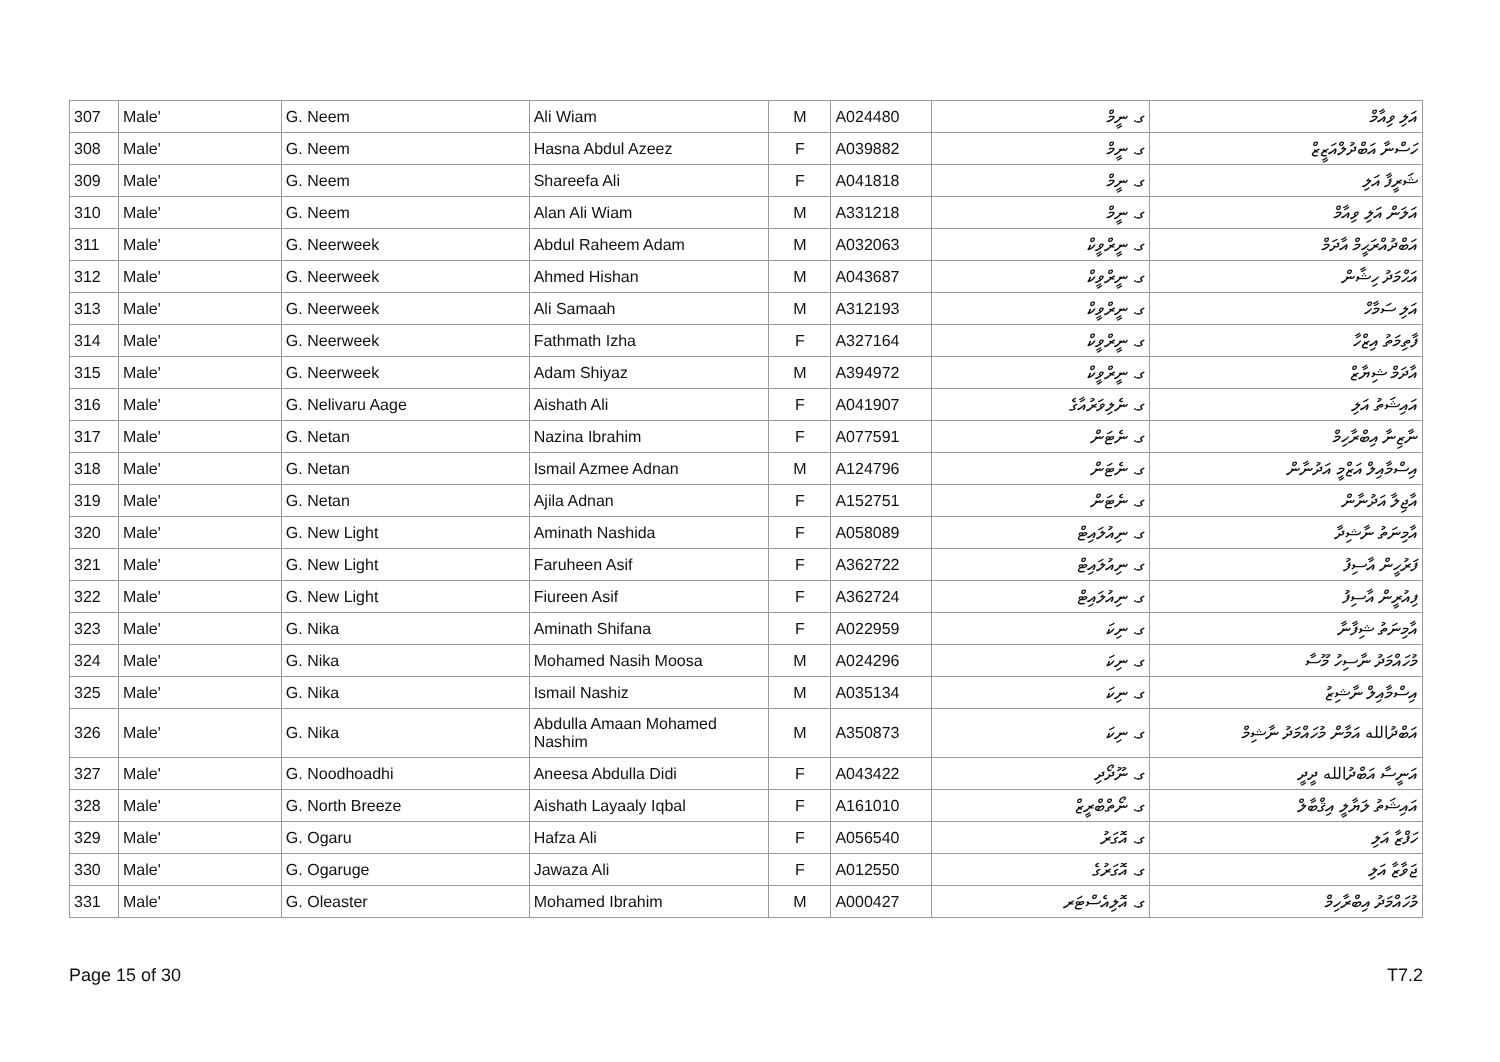| 307 | Male' | G. Neem | Ali Wiam | M | A024480 | ގ. ނީމް | އަލި ވިއާމް |
| 308 | Male' | G. Neem | Hasna Abdul Azeez | F | A039882 | ގ. ނީމް | ހަސްނާ އަބްދުލްއަޒީޒް |
| 309 | Male' | G. Neem | Shareefa Ali | F | A041818 | ގ. ނީމް | ޝަރީފާ އަލި |
| 310 | Male' | G. Neem | Alan Ali Wiam | M | A331218 | ގ. ނީމް | އަލަން އަލި ވިއާމް |
| 311 | Male' | G. Neerweek | Abdul Raheem Adam | M | A032063 | ގ. ނީރްވީކް | އަބްދުއްރަޙީމް އާދަމް |
| 312 | Male' | G. Neerweek | Ahmed Hishan | M | A043687 | ގ. ނީރްވީކް | އަޙްމަދު ހިޝާން |
| 313 | Male' | G. Neerweek | Ali Samaah | M | A312193 | ގ. ނީރްވީކް | އަލި ސަމާހް |
| 314 | Male' | G. Neerweek | Fathmath Izha | F | A327164 | ގ. ނީރްވީކް | ފާތިމަތު އިޒްހާ |
| 315 | Male' | G. Neerweek | Adam Shiyaz | M | A394972 | ގ. ނީރްވީކް | އާދަމް ޝިޔާޒް |
| 316 | Male' | G. Nelivaru Aage | Aishath Ali | F | A041907 | ގ. ނެލިވަރުއާގެ | އައިޝަތު އަލި |
| 317 | Male' | G. Netan | Nazina Ibrahim | F | A077591 | ގ. ނެޓަން | ނާޒިނާ އިބްރާހިމް |
| 318 | Male' | G. Netan | Ismail Azmee Adnan | M | A124796 | ގ. ނެޓަން | އިސްމާއިލް އަޒްމީ އަދުނާން |
| 319 | Male' | G. Netan | Ajila Adnan | F | A152751 | ގ. ނެޓަން | އާޖިލާ އަދުނާން |
| 320 | Male' | G. New Light | Aminath Nashida | F | A058089 | ގ. ނިއުލައިޓް | އާމިނަތު ނާޝިދާ |
| 321 | Male' | G. New Light | Faruheen Asif | F | A362722 | ގ. ނިއުލައިޓް | ފަރުހީން އާސިފު |
| 322 | Male' | G. New Light | Fiureen Asif | F | A362724 | ގ. ނިއުލައިޓް | ފިއުރީން އާސިފު |
| 323 | Male' | G. Nika | Aminath Shifana | F | A022959 | ގ. ނިކަ | އާމިނަތު ޝިފާނާ |
| 324 | Male' | G. Nika | Mohamed Nasih Moosa | M | A024296 | ގ. ނިކަ | މުހައްމަދު ނާސިހު މޫސާ |
| 325 | Male' | G. Nika | Ismail Nashiz | M | A035134 | ގ. ނިކަ | އިސްމާއިލް ނާޝިޒު |
| 326 | Male' | G. Nika | Abdulla Amaan Mohamed Nashim | M | A350873 | ގ. ނިކަ | އަބްދުالله އަމާން މުހައްމަދު ނާޝިމް |
| 327 | Male' | G. Noodhoadhi | Aneesa Abdulla Didi | F | A043422 | ގ. ނޫދޯދި | އަނީސާ އަބްދުالله ދީދީ |
| 328 | Male' | G. North Breeze | Aishath Layaaly Iqbal | F | A161010 | ގ. ނޯތްބްރީޒް | އައިޝަތު ލަޔާލީ އިޤްބާލް |
| 329 | Male' | G. Ogaru | Hafza Ali | F | A056540 | ގ. އޮގަރު | ހަފްޒާ އަލި |
| 330 | Male' | G. Ogaruge | Jawaza Ali | F | A012550 | ގ. އޮގަރުގެ | ޖަވާޒާ އަލި |
| 331 | Male' | G. Oleaster | Mohamed Ibrahim | M | A000427 | ގ. އޮލިއެސްޓަރ | މުހައްމަދު އިބްރާހިމް |
Page 15 of 30 T7.2